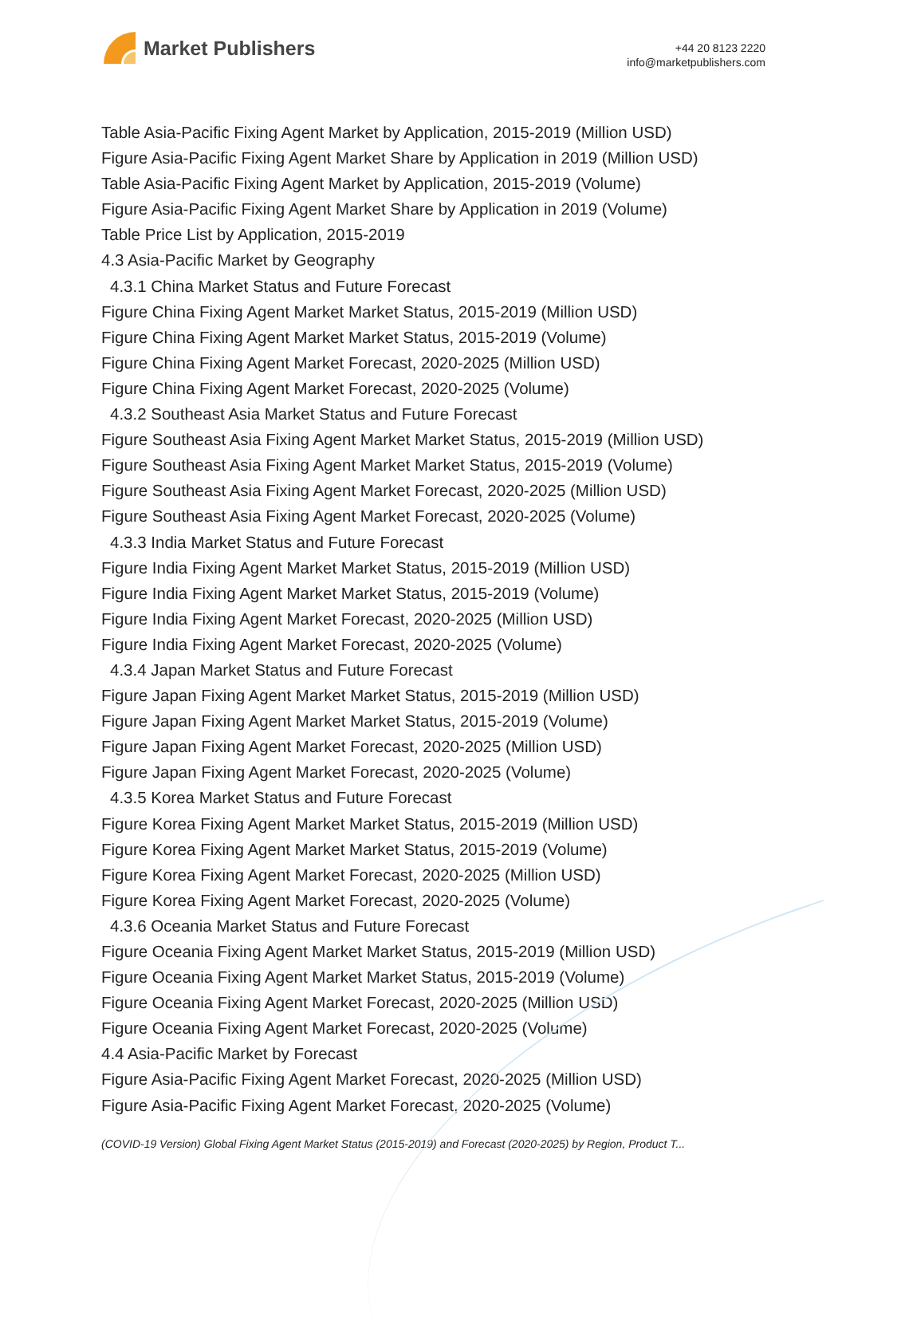Market Publishers
+44 20 8123 2220
info@marketpublishers.com
Table Asia-Pacific Fixing Agent Market by Application, 2015-2019 (Million USD)
Figure Asia-Pacific Fixing Agent Market Share by Application in 2019 (Million USD)
Table Asia-Pacific Fixing Agent Market by Application, 2015-2019 (Volume)
Figure Asia-Pacific Fixing Agent Market Share by Application in 2019 (Volume)
Table Price List by Application, 2015-2019
4.3 Asia-Pacific Market by Geography
4.3.1 China Market Status and Future Forecast
Figure China Fixing Agent Market Market Status, 2015-2019 (Million USD)
Figure China Fixing Agent Market Market Status, 2015-2019 (Volume)
Figure China Fixing Agent Market Forecast, 2020-2025 (Million USD)
Figure China Fixing Agent Market Forecast, 2020-2025 (Volume)
4.3.2 Southeast Asia Market Status and Future Forecast
Figure Southeast Asia Fixing Agent Market Market Status, 2015-2019 (Million USD)
Figure Southeast Asia Fixing Agent Market Market Status, 2015-2019 (Volume)
Figure Southeast Asia Fixing Agent Market Forecast, 2020-2025 (Million USD)
Figure Southeast Asia Fixing Agent Market Forecast, 2020-2025 (Volume)
4.3.3 India Market Status and Future Forecast
Figure India Fixing Agent Market Market Status, 2015-2019 (Million USD)
Figure India Fixing Agent Market Market Status, 2015-2019 (Volume)
Figure India Fixing Agent Market Forecast, 2020-2025 (Million USD)
Figure India Fixing Agent Market Forecast, 2020-2025 (Volume)
4.3.4 Japan Market Status and Future Forecast
Figure Japan Fixing Agent Market Market Status, 2015-2019 (Million USD)
Figure Japan Fixing Agent Market Market Status, 2015-2019 (Volume)
Figure Japan Fixing Agent Market Forecast, 2020-2025 (Million USD)
Figure Japan Fixing Agent Market Forecast, 2020-2025 (Volume)
4.3.5 Korea Market Status and Future Forecast
Figure Korea Fixing Agent Market Market Status, 2015-2019 (Million USD)
Figure Korea Fixing Agent Market Market Status, 2015-2019 (Volume)
Figure Korea Fixing Agent Market Forecast, 2020-2025 (Million USD)
Figure Korea Fixing Agent Market Forecast, 2020-2025 (Volume)
4.3.6 Oceania Market Status and Future Forecast
Figure Oceania Fixing Agent Market Market Status, 2015-2019 (Million USD)
Figure Oceania Fixing Agent Market Market Status, 2015-2019 (Volume)
Figure Oceania Fixing Agent Market Forecast, 2020-2025 (Million USD)
Figure Oceania Fixing Agent Market Forecast, 2020-2025 (Volume)
4.4 Asia-Pacific Market by Forecast
Figure Asia-Pacific Fixing Agent Market Forecast, 2020-2025 (Million USD)
Figure Asia-Pacific Fixing Agent Market Forecast, 2020-2025 (Volume)
(COVID-19 Version) Global Fixing Agent Market Status (2015-2019) and Forecast (2020-2025) by Region, Product T...